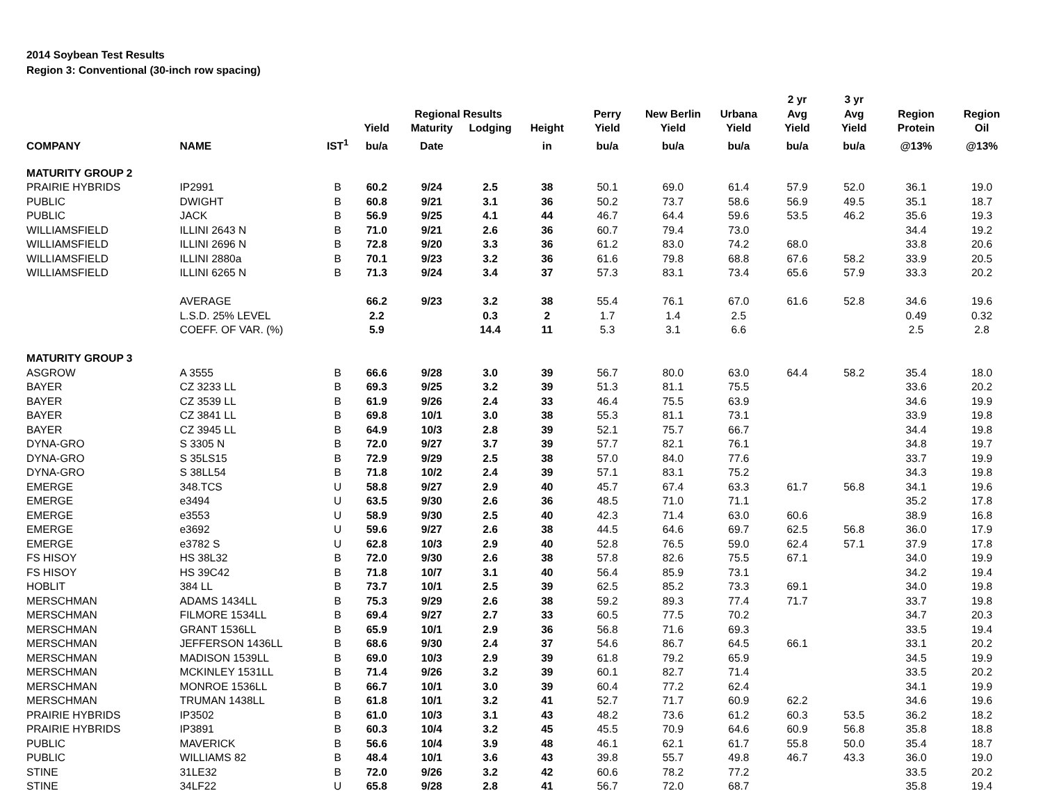2014 Soybean Test Results
Region 3: Conventional (30-inch row spacing)
| | | | | Regional Results | | | Perry | New Berlin | Urbana | 2 yr Avg | 3 yr Avg | Region | Region |
| --- | --- | --- | --- | --- | --- | --- | --- | --- | --- | --- | --- | --- | --- |
| | | | Yield | Maturity | Lodging | Height | Yield | Yield | Yield | Yield | Yield | Protein | Oil |
| COMPANY | NAME | IST<sup>1</sup> | bu/a | Date | | in | bu/a | bu/a | bu/a | bu/a | bu/a | @13% | @13% |
| MATURITY GROUP 2 | | | | | | | | | | | | | |
| PRAIRIE HYBRIDS | IP2991 | B | 60.2 | 9/24 | 2.5 | 38 | 50.1 | 69.0 | 61.4 | 57.9 | 52.0 | 36.1 | 19.0 |
| PUBLIC | DWIGHT | B | 60.8 | 9/21 | 3.1 | 36 | 50.2 | 73.7 | 58.6 | 56.9 | 49.5 | 35.1 | 18.7 |
| PUBLIC | JACK | B | 56.9 | 9/25 | 4.1 | 44 | 46.7 | 64.4 | 59.6 | 53.5 | 46.2 | 35.6 | 19.3 |
| WILLIAMSFIELD | ILLINI 2643 N | B | 71.0 | 9/21 | 2.6 | 36 | 60.7 | 79.4 | 73.0 | | | 34.4 | 19.2 |
| WILLIAMSFIELD | ILLINI 2696 N | B | 72.8 | 9/20 | 3.3 | 36 | 61.2 | 83.0 | 74.2 | 68.0 | | 33.8 | 20.6 |
| WILLIAMSFIELD | ILLINI 2880a | B | 70.1 | 9/23 | 3.2 | 36 | 61.6 | 79.8 | 68.8 | 67.6 | 58.2 | 33.9 | 20.5 |
| WILLIAMSFIELD | ILLINI 6265 N | B | 71.3 | 9/24 | 3.4 | 37 | 57.3 | 83.1 | 73.4 | 65.6 | 57.9 | 33.3 | 20.2 |
| | AVERAGE | | 66.2 | 9/23 | 3.2 | 38 | 55.4 | 76.1 | 67.0 | 61.6 | 52.8 | 34.6 | 19.6 |
| | L.S.D. 25% LEVEL | | 2.2 | | 0.3 | 2 | 1.7 | 1.4 | 2.5 | | | 0.49 | 0.32 |
| | COEFF. OF VAR. (%) | | 5.9 | | 14.4 | 11 | 5.3 | 3.1 | 6.6 | | | 2.5 | 2.8 |
| MATURITY GROUP 3 | | | | | | | | | | | | | |
| ASGROW | A 3555 | B | 66.6 | 9/28 | 3.0 | 39 | 56.7 | 80.0 | 63.0 | 64.4 | 58.2 | 35.4 | 18.0 |
| BAYER | CZ 3233 LL | B | 69.3 | 9/25 | 3.2 | 39 | 51.3 | 81.1 | 75.5 | | | 33.6 | 20.2 |
| BAYER | CZ 3539 LL | B | 61.9 | 9/26 | 2.4 | 33 | 46.4 | 75.5 | 63.9 | | | 34.6 | 19.9 |
| BAYER | CZ 3841 LL | B | 69.8 | 10/1 | 3.0 | 38 | 55.3 | 81.1 | 73.1 | | | 33.9 | 19.8 |
| BAYER | CZ 3945 LL | B | 64.9 | 10/3 | 2.8 | 39 | 52.1 | 75.7 | 66.7 | | | 34.4 | 19.8 |
| DYNA-GRO | S 3305 N | B | 72.0 | 9/27 | 3.7 | 39 | 57.7 | 82.1 | 76.1 | | | 34.8 | 19.7 |
| DYNA-GRO | S 35LS15 | B | 72.9 | 9/29 | 2.5 | 38 | 57.0 | 84.0 | 77.6 | | | 33.7 | 19.9 |
| DYNA-GRO | S 38LL54 | B | 71.8 | 10/2 | 2.4 | 39 | 57.1 | 83.1 | 75.2 | | | 34.3 | 19.8 |
| EMERGE | 348.TCS | U | 58.8 | 9/27 | 2.9 | 40 | 45.7 | 67.4 | 63.3 | 61.7 | 56.8 | 34.1 | 19.6 |
| EMERGE | e3494 | U | 63.5 | 9/30 | 2.6 | 36 | 48.5 | 71.0 | 71.1 | | | 35.2 | 17.8 |
| EMERGE | e3553 | U | 58.9 | 9/30 | 2.5 | 40 | 42.3 | 71.4 | 63.0 | 60.6 | | 38.9 | 16.8 |
| EMERGE | e3692 | U | 59.6 | 9/27 | 2.6 | 38 | 44.5 | 64.6 | 69.7 | 62.5 | 56.8 | 36.0 | 17.9 |
| EMERGE | e3782 S | U | 62.8 | 10/3 | 2.9 | 40 | 52.8 | 76.5 | 59.0 | 62.4 | 57.1 | 37.9 | 17.8 |
| FS HISOY | HS 38L32 | B | 72.0 | 9/30 | 2.6 | 38 | 57.8 | 82.6 | 75.5 | 67.1 | | 34.0 | 19.9 |
| FS HISOY | HS 39C42 | B | 71.8 | 10/7 | 3.1 | 40 | 56.4 | 85.9 | 73.1 | | | 34.2 | 19.4 |
| HOBLIT | 384 LL | B | 73.7 | 10/1 | 2.5 | 39 | 62.5 | 85.2 | 73.3 | 69.1 | | 34.0 | 19.8 |
| MERSCHMAN | ADAMS 1434LL | B | 75.3 | 9/29 | 2.6 | 38 | 59.2 | 89.3 | 77.4 | 71.7 | | 33.7 | 19.8 |
| MERSCHMAN | FILMORE 1534LL | B | 69.4 | 9/27 | 2.7 | 33 | 60.5 | 77.5 | 70.2 | | | 34.7 | 20.3 |
| MERSCHMAN | GRANT 1536LL | B | 65.9 | 10/1 | 2.9 | 36 | 56.8 | 71.6 | 69.3 | | | 33.5 | 19.4 |
| MERSCHMAN | JEFFERSON 1436LL | B | 68.6 | 9/30 | 2.4 | 37 | 54.6 | 86.7 | 64.5 | 66.1 | | 33.1 | 20.2 |
| MERSCHMAN | MADISON 1539LL | B | 69.0 | 10/3 | 2.9 | 39 | 61.8 | 79.2 | 65.9 | | | 34.5 | 19.9 |
| MERSCHMAN | MCKINLEY 1531LL | B | 71.4 | 9/26 | 3.2 | 39 | 60.1 | 82.7 | 71.4 | | | 33.5 | 20.2 |
| MERSCHMAN | MONROE 1536LL | B | 66.7 | 10/1 | 3.0 | 39 | 60.4 | 77.2 | 62.4 | | | 34.1 | 19.9 |
| MERSCHMAN | TRUMAN 1438LL | B | 61.8 | 10/1 | 3.2 | 41 | 52.7 | 71.7 | 60.9 | 62.2 | | 34.6 | 19.6 |
| PRAIRIE HYBRIDS | IP3502 | B | 61.0 | 10/3 | 3.1 | 43 | 48.2 | 73.6 | 61.2 | 60.3 | 53.5 | 36.2 | 18.2 |
| PRAIRIE HYBRIDS | IP3891 | B | 60.3 | 10/4 | 3.2 | 45 | 45.5 | 70.9 | 64.6 | 60.9 | 56.8 | 35.8 | 18.8 |
| PUBLIC | MAVERICK | B | 56.6 | 10/4 | 3.9 | 48 | 46.1 | 62.1 | 61.7 | 55.8 | 50.0 | 35.4 | 18.7 |
| PUBLIC | WILLIAMS 82 | B | 48.4 | 10/1 | 3.6 | 43 | 39.8 | 55.7 | 49.8 | 46.7 | 43.3 | 36.0 | 19.0 |
| STINE | 31LE32 | B | 72.0 | 9/26 | 3.2 | 42 | 60.6 | 78.2 | 77.2 | | | 33.5 | 20.2 |
| STINE | 34LF22 | U | 65.8 | 9/28 | 2.8 | 41 | 56.7 | 72.0 | 68.7 | | | 35.8 | 19.4 |